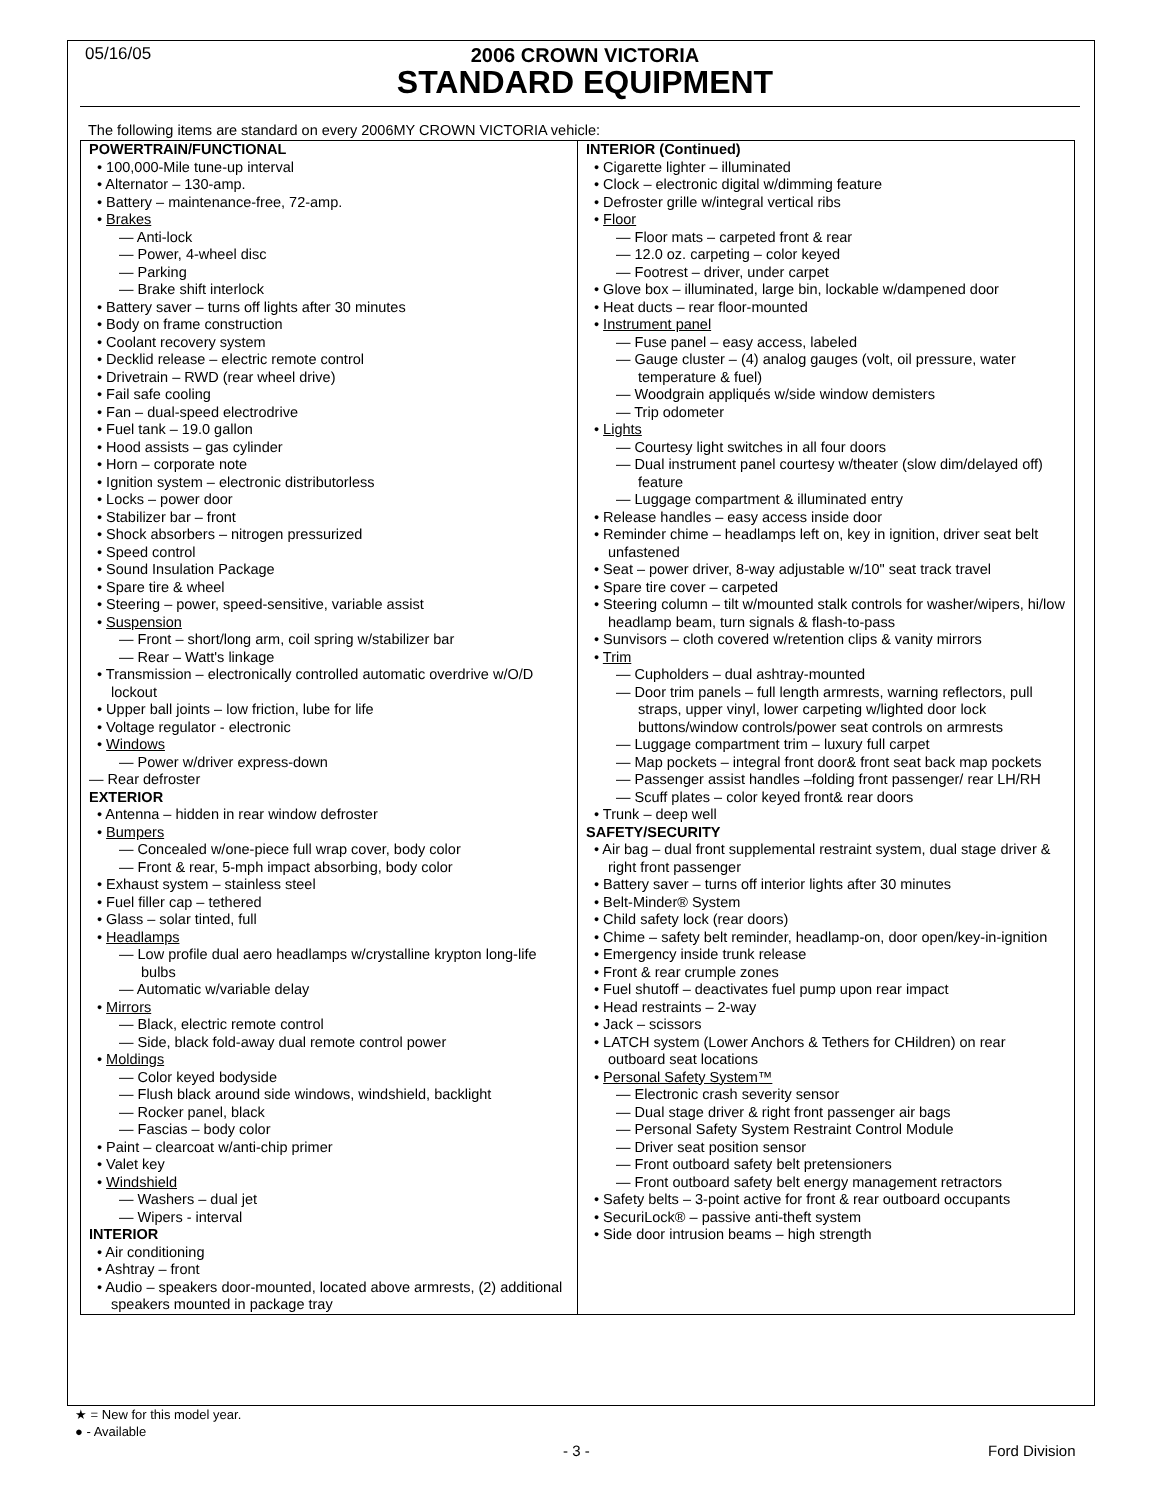05/16/05
2006 CROWN VICTORIA
STANDARD EQUIPMENT
The following items are standard on every 2006MY CROWN VICTORIA vehicle:
| POWERTRAIN/FUNCTIONAL • 100,000-Mile tune-up interval • Alternator – 130-amp. • Battery – maintenance-free, 72-amp. • Brakes — Anti-lock — Power, 4-wheel disc — Parking — Brake shift interlock • Battery saver – turns off lights after 30 minutes • Body on frame construction • Coolant recovery system • Decklid release – electric remote control • Drivetrain – RWD (rear wheel drive) • Fail safe cooling • Fan – dual-speed electrodrive • Fuel tank – 19.0 gallon • Hood assists – gas cylinder • Horn – corporate note • Ignition system – electronic distributorless • Locks – power door • Stabilizer bar – front • Shock absorbers – nitrogen pressurized • Speed control • Sound Insulation Package • Spare tire & wheel • Steering – power, speed-sensitive, variable assist • Suspension — Front – short/long arm, coil spring w/stabilizer bar — Rear – Watt's linkage • Transmission – electronically controlled automatic overdrive w/O/D lockout • Upper ball joints – low friction, lube for life • Voltage regulator - electronic • Windows — Power w/driver express-down — Rear defroster EXTERIOR • Antenna – hidden in rear window defroster • Bumpers — Concealed w/one-piece full wrap cover, body color — Front & rear, 5-mph impact absorbing, body color • Exhaust system – stainless steel • Fuel filler cap – tethered • Glass – solar tinted, full • Headlamps — Low profile dual aero headlamps w/crystalline krypton long-life bulbs — Automatic w/variable delay • Mirrors — Black, electric remote control — Side, black fold-away dual remote control power • Moldings — Color keyed bodyside — Flush black around side windows, windshield, backlight — Rocker panel, black — Fascias – body color • Paint – clearcoat w/anti-chip primer • Valet key • Windshield — Washers – dual jet — Wipers - interval INTERIOR • Air conditioning • Ashtray – front • Audio – speakers door-mounted, located above armrests, (2) additional speakers mounted in package tray | INTERIOR (Continued) • Cigarette lighter – illuminated • Clock – electronic digital w/dimming feature • Defroster grille w/integral vertical ribs • Floor — Floor mats – carpeted front & rear — 12.0 oz. carpeting – color keyed — Footrest – driver, under carpet • Glove box – illuminated, large bin, lockable w/dampened door • Heat ducts – rear floor-mounted • Instrument panel — Fuse panel – easy access, labeled — Gauge cluster – (4) analog gauges (volt, oil pressure, water temperature & fuel) — Woodgrain appliqués w/side window demisters — Trip odometer • Lights — Courtesy light switches in all four doors — Dual instrument panel courtesy w/theater (slow dim/delayed off) feature — Luggage compartment & illuminated entry • Release handles – easy access inside door • Reminder chime – headlamps left on, key in ignition, driver seat belt unfastened • Seat – power driver, 8-way adjustable w/10" seat track travel • Spare tire cover – carpeted • Steering column – tilt w/mounted stalk controls for washer/wipers, hi/low headlamp beam, turn signals & flash-to-pass • Sunvisors – cloth covered w/retention clips & vanity mirrors • Trim — Cupholders – dual ashtray-mounted — Door trim panels – full length armrests, warning reflectors, pull straps, upper vinyl, lower carpeting w/lighted door lock buttons/window controls/power seat controls on armrests — Luggage compartment trim – luxury full carpet — Map pockets – integral front door& front seat back map pockets — Passenger assist handles –folding front passenger/ rear LH/RH — Scuff plates – color keyed front& rear doors • Trunk – deep well SAFETY/SECURITY • Air bag – dual front supplemental restraint system, dual stage driver & right front passenger • Battery saver – turns off interior lights after 30 minutes • Belt-Minder® System • Child safety lock (rear doors) • Chime – safety belt reminder, headlamp-on, door open/key-in-ignition • Emergency inside trunk release • Front & rear crumple zones • Fuel shutoff – deactivates fuel pump upon rear impact • Head restraints – 2-way • Jack – scissors • LATCH system (Lower Anchors & Tethers for CHildren) on rear outboard seat locations • Personal Safety System™ — Electronic crash severity sensor — Dual stage driver & right front passenger air bags — Personal Safety System Restraint Control Module — Driver seat position sensor — Front outboard safety belt pretensioners — Front outboard safety belt energy management retractors • Safety belts – 3-point active for front & rear outboard occupants • SecuriLock® – passive anti-theft system • Side door intrusion beams – high strength |
★ = New for this model year.
● - Available
- 3 - Ford Division